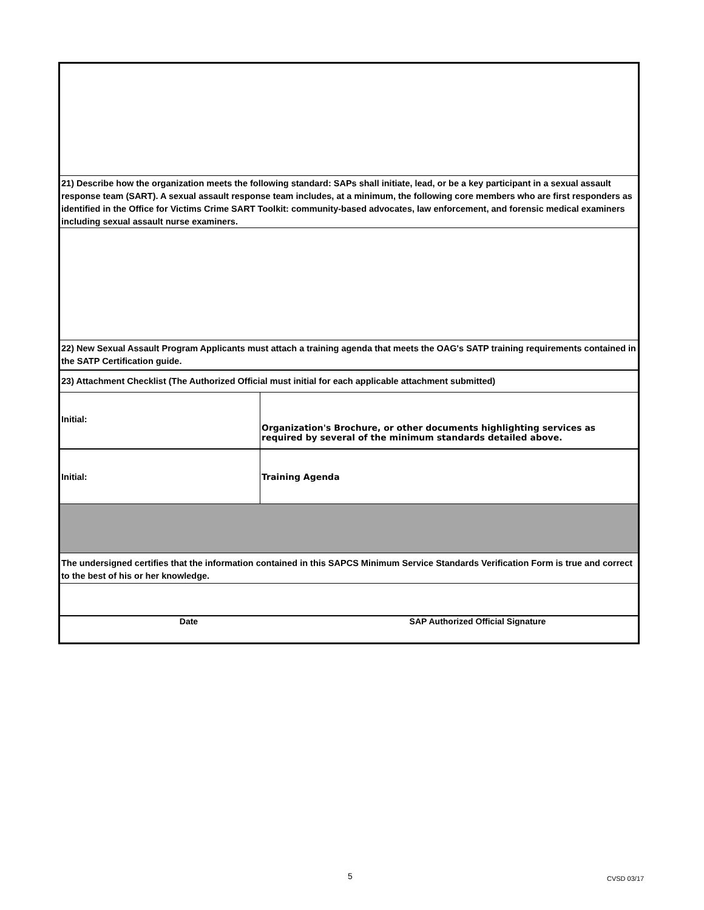21) Describe how the organization meets the following standard: SAPs shall initiate, lead, or be a key participant in a sexual assault response team (SART). A sexual assault response team includes, at a minimum, the following core members who are first responders as identified in the Office for Victims Crime SART Toolkit: community-based advocates, law enforcement, and forensic medical examiners including sexual assault nurse examiners.
22) New Sexual Assault Program Applicants must attach a training agenda that meets the OAG's SATP training requirements contained in the SATP Certification guide.
23) Attachment Checklist (The Authorized Official must initial for each applicable attachment submitted)
| Initial: | Organization's Brochure, or other documents highlighting services as required by several of the minimum standards detailed above. |
| Initial: | Training Agenda |
The undersigned certifies that the information contained in this SAPCS Minimum Service Standards Verification Form is true and correct to the best of his or her knowledge.
| Date | SAP Authorized Official Signature |
5 CVSD 03/17